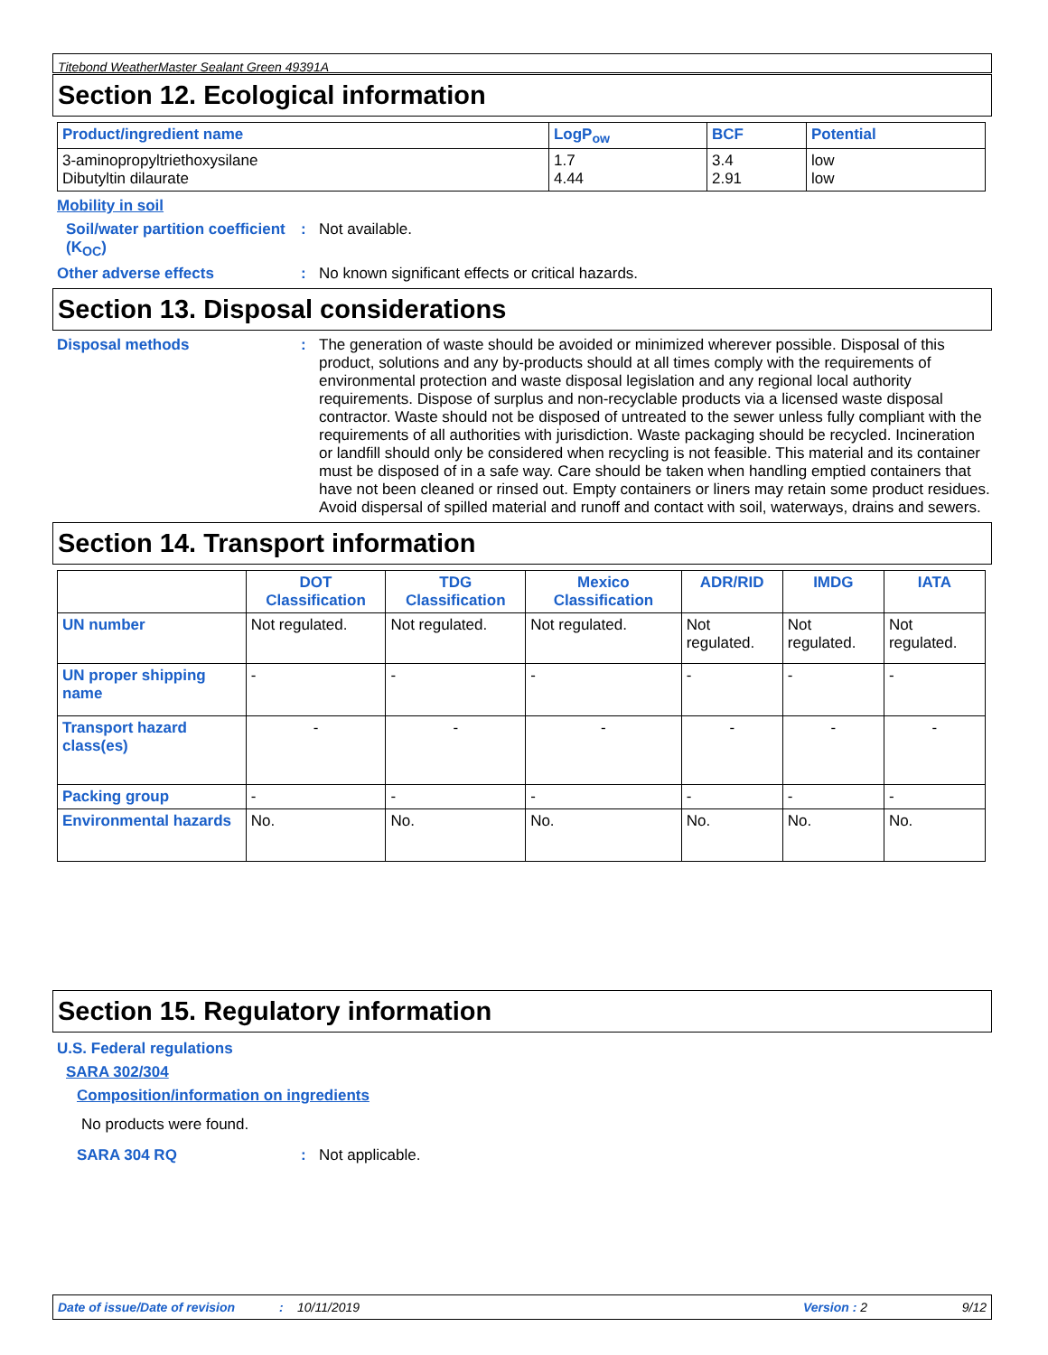Titebond WeatherMaster Sealant Green 49391A
Section 12. Ecological information
| Product/ingredient name | LogP<sub>ow</sub> | BCF | Potential |
| --- | --- | --- | --- |
| 3-aminopropyltriethoxysilane Dibutyltin dilaurate | 1.7 4.44 | 3.4 2.91 | low low |
Mobility in soil
Soil/water partition coefficient (K<sub>OC</sub>)
: Not available.
Other adverse effects : No known significant effects or critical hazards.
Section 13. Disposal considerations
Disposal methods : The generation of waste should be avoided or minimized wherever possible. Disposal of this product, solutions and any by-products should at all times comply with the requirements of environmental protection and waste disposal legislation and any regional local authority requirements. Dispose of surplus and non-recyclable products via a licensed waste disposal contractor. Waste should not be disposed of untreated to the sewer unless fully compliant with the requirements of all authorities with jurisdiction. Waste packaging should be recycled. Incineration or landfill should only be considered when recycling is not feasible. This material and its container must be disposed of in a safe way. Care should be taken when handling emptied containers that have not been cleaned or rinsed out. Empty containers or liners may retain some product residues. Avoid dispersal of spilled material and runoff and contact with soil, waterways, drains and sewers.
Section 14. Transport information
| | DOT Classification | TDG Classification | Mexico Classification | ADR/RID | IMDG | IATA |
| --- | --- | --- | --- | --- | --- | --- |
| UN number | Not regulated. | Not regulated. | Not regulated. | Not regulated. | Not regulated. | Not regulated. |
| UN proper shipping name | - | - | - | - | - | - |
| Transport hazard class(es) | - | - | - | - | - | - |
| Packing group | - | - | - | - | - | - |
| Environmental hazards | No. | No. | No. | No. | No. | No. |
Section 15. Regulatory information
U.S. Federal regulations
SARA 302/304
Composition/information on ingredients
No products were found.
SARA 304 RQ : Not applicable.
Date of issue/Date of revision: 10/11/2019 Version : 2 9/12